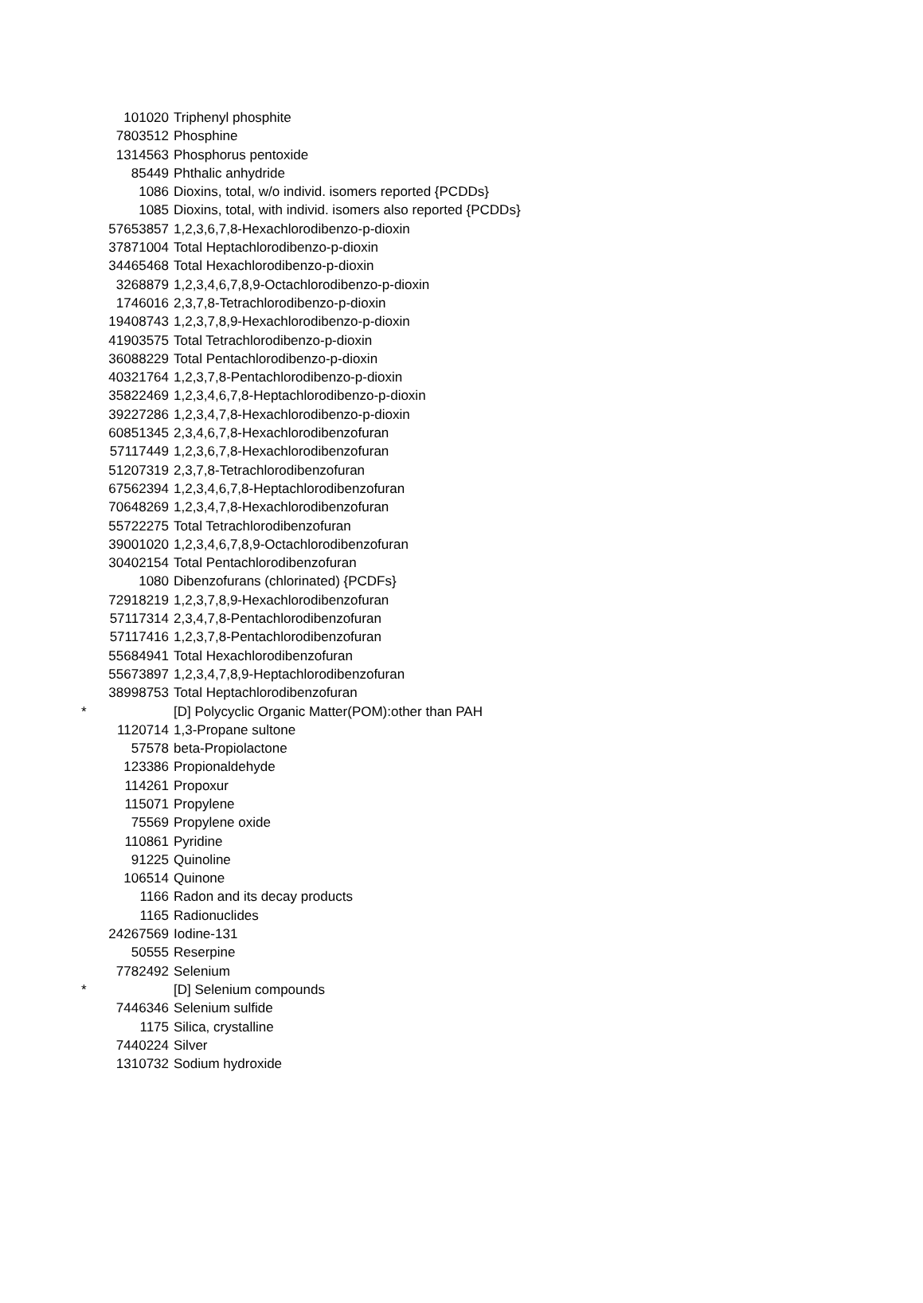| | 101020 | Triphenyl phosphite |
| | 7803512 | Phosphine |
| | 1314563 | Phosphorus pentoxide |
| | 85449 | Phthalic anhydride |
| | 1086 | Dioxins, total, w/o individ. isomers reported {PCDDs} |
| | 1085 | Dioxins, total, with individ. isomers also reported {PCDDs} |
| | 57653857 | 1,2,3,6,7,8-Hexachlorodibenzo-p-dioxin |
| | 37871004 | Total Heptachlorodibenzo-p-dioxin |
| | 34465468 | Total Hexachlorodibenzo-p-dioxin |
| | 3268879 | 1,2,3,4,6,7,8,9-Octachlorodibenzo-p-dioxin |
| | 1746016 | 2,3,7,8-Tetrachlorodibenzo-p-dioxin |
| | 19408743 | 1,2,3,7,8,9-Hexachlorodibenzo-p-dioxin |
| | 41903575 | Total Tetrachlorodibenzo-p-dioxin |
| | 36088229 | Total Pentachlorodibenzo-p-dioxin |
| | 40321764 | 1,2,3,7,8-Pentachlorodibenzo-p-dioxin |
| | 35822469 | 1,2,3,4,6,7,8-Heptachlorodibenzo-p-dioxin |
| | 39227286 | 1,2,3,4,7,8-Hexachlorodibenzo-p-dioxin |
| | 60851345 | 2,3,4,6,7,8-Hexachlorodibenzofuran |
| | 57117449 | 1,2,3,6,7,8-Hexachlorodibenzofuran |
| | 51207319 | 2,3,7,8-Tetrachlorodibenzofuran |
| | 67562394 | 1,2,3,4,6,7,8-Heptachlorodibenzofuran |
| | 70648269 | 1,2,3,4,7,8-Hexachlorodibenzofuran |
| | 55722275 | Total Tetrachlorodibenzofuran |
| | 39001020 | 1,2,3,4,6,7,8,9-Octachlorodibenzofuran |
| | 30402154 | Total Pentachlorodibenzofuran |
| | 1080 | Dibenzofurans (chlorinated) {PCDFs} |
| | 72918219 | 1,2,3,7,8,9-Hexachlorodibenzofuran |
| | 57117314 | 2,3,4,7,8-Pentachlorodibenzofuran |
| | 57117416 | 1,2,3,7,8-Pentachlorodibenzofuran |
| | 55684941 | Total Hexachlorodibenzofuran |
| | 55673897 | 1,2,3,4,7,8,9-Heptachlorodibenzofuran |
| | 38998753 | Total Heptachlorodibenzofuran |
| * | | [D] Polycyclic Organic Matter(POM):other than PAH |
| | 1120714 | 1,3-Propane sultone |
| | 57578 | beta-Propiolactone |
| | 123386 | Propionaldehyde |
| | 114261 | Propoxur |
| | 115071 | Propylene |
| | 75569 | Propylene oxide |
| | 110861 | Pyridine |
| | 91225 | Quinoline |
| | 106514 | Quinone |
| | 1166 | Radon and its decay products |
| | 1165 | Radionuclides |
| | 24267569 | Iodine-131 |
| | 50555 | Reserpine |
| | 7782492 | Selenium |
| * | | [D] Selenium compounds |
| | 7446346 | Selenium sulfide |
| | 1175 | Silica, crystalline |
| | 7440224 | Silver |
| | 1310732 | Sodium hydroxide |